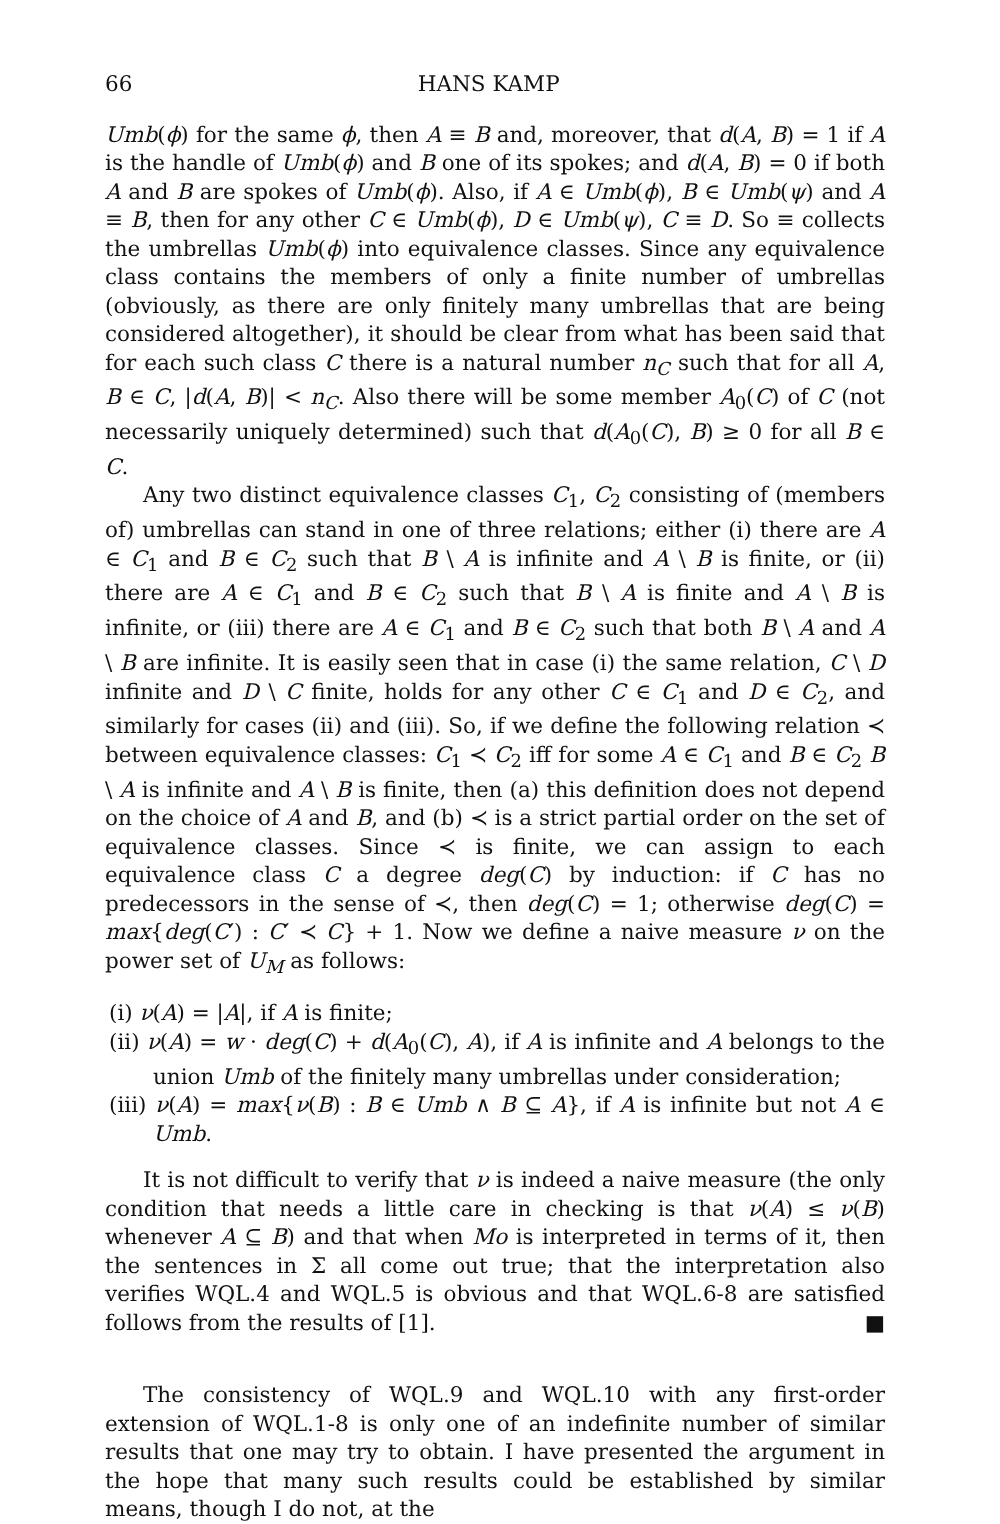66 HANS KAMP
Umb(ϕ) for the same ϕ, then A ≡ B and, moreover, that d(A, B) = 1 if A is the handle of Umb(ϕ) and B one of its spokes; and d(A, B) = 0 if both A and B are spokes of Umb(ϕ). Also, if A ∈ Umb(ϕ), B ∈ Umb(ψ) and A ≡ B, then for any other C ∈ Umb(ϕ), D ∈ Umb(ψ), C ≡ D. So ≡ collects the umbrellas Umb(ϕ) into equivalence classes. Since any equivalence class contains the members of only a finite number of umbrellas (obviously, as there are only finitely many umbrellas that are being considered altogether), it should be clear from what has been said that for each such class C there is a natural number n<sub>C</sub> such that for all A, B ∈ C, |d(A, B)| < n<sub>C</sub>. Also there will be some member A<sub>0</sub>(C) of C (not necessarily uniquely determined) such that d(A<sub>0</sub>(C), B) ≥ 0 for all B ∈ C.
Any two distinct equivalence classes C<sub>1</sub>, C<sub>2</sub> consisting of (members of) umbrellas can stand in one of three relations; either (i) there are A ∈ C<sub>1</sub> and B ∈ C<sub>2</sub> such that B \ A is infinite and A \ B is finite, or (ii) there are A ∈ C<sub>1</sub> and B ∈ C<sub>2</sub> such that B \ A is finite and A \ B is infinite, or (iii) there are A ∈ C<sub>1</sub> and B ∈ C<sub>2</sub> such that both B \ A and A \ B are infinite. It is easily seen that in case (i) the same relation, C \ D infinite and D \ C finite, holds for any other C ∈ C<sub>1</sub> and D ∈ C<sub>2</sub>, and similarly for cases (ii) and (iii). So, if we define the following relation ≺ between equivalence classes: C<sub>1</sub> ≺ C<sub>2</sub> iff for some A ∈ C<sub>1</sub> and B ∈ C<sub>2</sub> B \ A is infinite and A \ B is finite, then (a) this definition does not depend on the choice of A and B, and (b) ≺ is a strict partial order on the set of equivalence classes. Since ≺ is finite, we can assign to each equivalence class C a degree deg(C) by induction: if C has no predecessors in the sense of ≺, then deg(C) = 1; otherwise deg(C) = max{deg(C′) : C′ ≺ C} + 1. Now we define a naive measure ν on the power set of U<sub>M</sub> as follows:
(i) ν(A) = |A|, if A is finite;
(ii) ν(A) = w · deg(C) + d(A<sub>0</sub>(C), A), if A is infinite and A belongs to the union Umb of the finitely many umbrellas under consideration;
(iii) ν(A) = max{ν(B) : B ∈ Umb ∧ B ⊆ A}, if A is infinite but not A ∈ Umb.
It is not difficult to verify that ν is indeed a naive measure (the only condition that needs a little care in checking is that ν(A) ≤ ν(B) whenever A ⊆ B) and that when Mo is interpreted in terms of it, then the sentences in Σ all come out true; that the interpretation also verifies WQL.4 and WQL.5 is obvious and that WQL.6-8 are satisfied follows from the results of [1]. ■
The consistency of WQL.9 and WQL.10 with any first-order extension of WQL.1-8 is only one of an indefinite number of similar results that one may try to obtain. I have presented the argument in the hope that many such results could be established by similar means, though I do not, at the